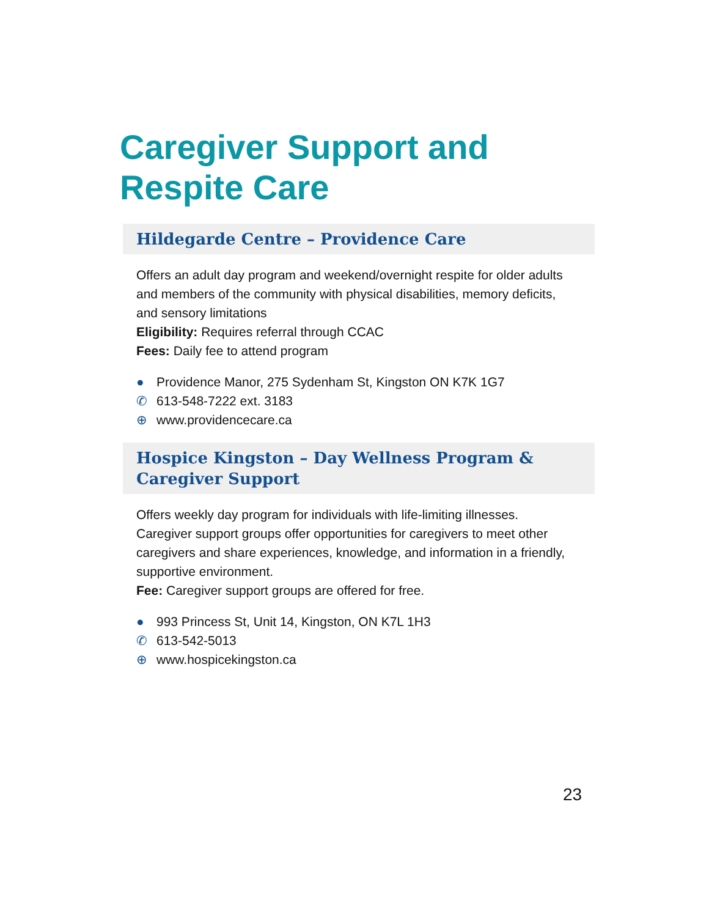Caregiver Support and
Respite Care
Hildegarde Centre – Providence Care
Offers an adult day program and weekend/overnight respite for older adults and members of the community with physical disabilities, memory deficits, and sensory limitations
Eligibility: Requires referral through CCAC
Fees: Daily fee to attend program
● Providence Manor, 275 Sydenham St, Kingston ON K7K 1G7
✆ 613-548-7222 ext. 3183
⊕ www.providencecare.ca
Hospice Kingston – Day Wellness Program &
Caregiver Support
Offers weekly day program for individuals with life-limiting illnesses. Caregiver support groups offer opportunities for caregivers to meet other caregivers and share experiences, knowledge, and information in a friendly, supportive environment.
Fee: Caregiver support groups are offered for free.
● 993 Princess St, Unit 14, Kingston, ON K7L 1H3
✆ 613-542-5013
⊕ www.hospicekingston.ca
23